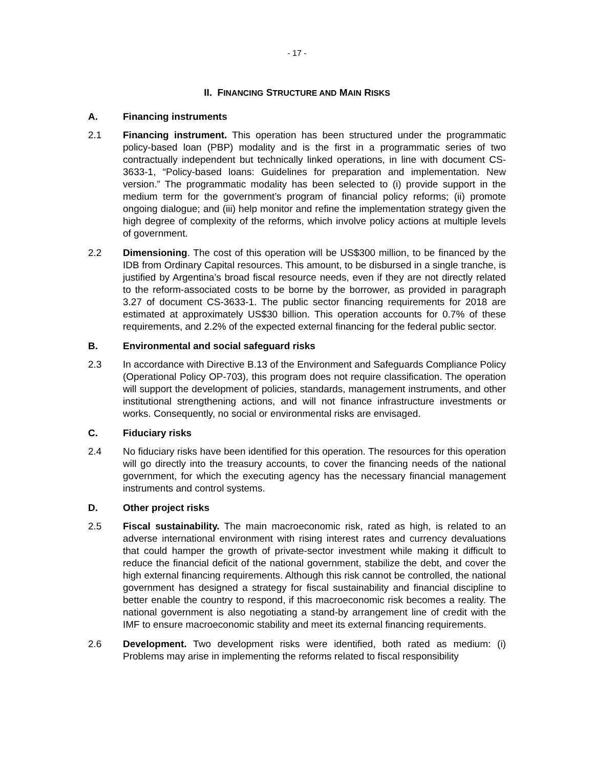- 17 -
II. FINANCING STRUCTURE AND MAIN RISKS
A. Financing instruments
2.1 Financing instrument. This operation has been structured under the programmatic policy-based loan (PBP) modality and is the first in a programmatic series of two contractually independent but technically linked operations, in line with document CS-3633-1, “Policy-based loans: Guidelines for preparation and implementation. New version.” The programmatic modality has been selected to (i) provide support in the medium term for the government’s program of financial policy reforms; (ii) promote ongoing dialogue; and (iii) help monitor and refine the implementation strategy given the high degree of complexity of the reforms, which involve policy actions at multiple levels of government.
2.2 Dimensioning. The cost of this operation will be US$300 million, to be financed by the IDB from Ordinary Capital resources. This amount, to be disbursed in a single tranche, is justified by Argentina’s broad fiscal resource needs, even if they are not directly related to the reform-associated costs to be borne by the borrower, as provided in paragraph 3.27 of document CS-3633-1. The public sector financing requirements for 2018 are estimated at approximately US$30 billion. This operation accounts for 0.7% of these requirements, and 2.2% of the expected external financing for the federal public sector.
B. Environmental and social safeguard risks
2.3 In accordance with Directive B.13 of the Environment and Safeguards Compliance Policy (Operational Policy OP-703), this program does not require classification. The operation will support the development of policies, standards, management instruments, and other institutional strengthening actions, and will not finance infrastructure investments or works. Consequently, no social or environmental risks are envisaged.
C. Fiduciary risks
2.4 No fiduciary risks have been identified for this operation. The resources for this operation will go directly into the treasury accounts, to cover the financing needs of the national government, for which the executing agency has the necessary financial management instruments and control systems.
D. Other project risks
2.5 Fiscal sustainability. The main macroeconomic risk, rated as high, is related to an adverse international environment with rising interest rates and currency devaluations that could hamper the growth of private-sector investment while making it difficult to reduce the financial deficit of the national government, stabilize the debt, and cover the high external financing requirements. Although this risk cannot be controlled, the national government has designed a strategy for fiscal sustainability and financial discipline to better enable the country to respond, if this macroeconomic risk becomes a reality. The national government is also negotiating a stand-by arrangement line of credit with the IMF to ensure macroeconomic stability and meet its external financing requirements.
2.6 Development. Two development risks were identified, both rated as medium: (i) Problems may arise in implementing the reforms related to fiscal responsibility